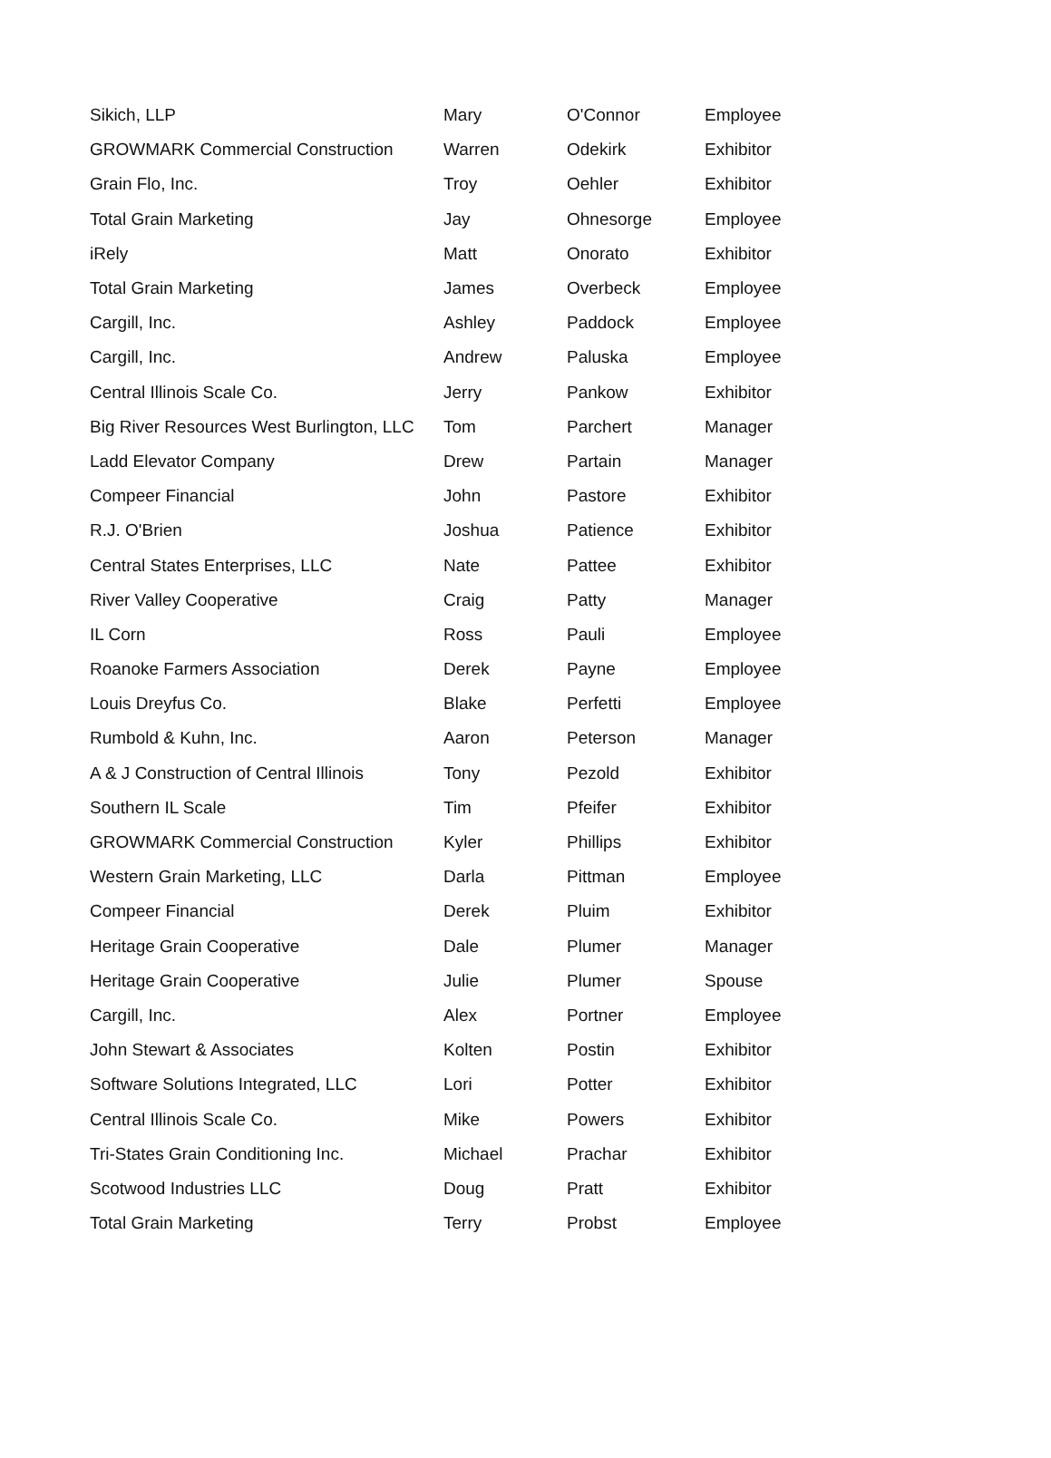| Sikich, LLP | Mary | O'Connor | Employee |
| GROWMARK Commercial Construction | Warren | Odekirk | Exhibitor |
| Grain Flo, Inc. | Troy | Oehler | Exhibitor |
| Total Grain Marketing | Jay | Ohnesorge | Employee |
| iRely | Matt | Onorato | Exhibitor |
| Total Grain Marketing | James | Overbeck | Employee |
| Cargill, Inc. | Ashley | Paddock | Employee |
| Cargill, Inc. | Andrew | Paluska | Employee |
| Central Illinois Scale Co. | Jerry | Pankow | Exhibitor |
| Big River Resources West Burlington, LLC | Tom | Parchert | Manager |
| Ladd Elevator Company | Drew | Partain | Manager |
| Compeer Financial | John | Pastore | Exhibitor |
| R.J. O'Brien | Joshua | Patience | Exhibitor |
| Central States Enterprises, LLC | Nate | Pattee | Exhibitor |
| River Valley Cooperative | Craig | Patty | Manager |
| IL Corn | Ross | Pauli | Employee |
| Roanoke Farmers Association | Derek | Payne | Employee |
| Louis Dreyfus Co. | Blake | Perfetti | Employee |
| Rumbold & Kuhn, Inc. | Aaron | Peterson | Manager |
| A & J Construction of Central Illinois | Tony | Pezold | Exhibitor |
| Southern IL Scale | Tim | Pfeifer | Exhibitor |
| GROWMARK Commercial Construction | Kyler | Phillips | Exhibitor |
| Western Grain Marketing, LLC | Darla | Pittman | Employee |
| Compeer Financial | Derek | Pluim | Exhibitor |
| Heritage Grain Cooperative | Dale | Plumer | Manager |
| Heritage Grain Cooperative | Julie | Plumer | Spouse |
| Cargill, Inc. | Alex | Portner | Employee |
| John Stewart & Associates | Kolten | Postin | Exhibitor |
| Software Solutions Integrated, LLC | Lori | Potter | Exhibitor |
| Central Illinois Scale Co. | Mike | Powers | Exhibitor |
| Tri-States Grain Conditioning Inc. | Michael | Prachar | Exhibitor |
| Scotwood Industries LLC | Doug | Pratt | Exhibitor |
| Total Grain Marketing | Terry | Probst | Employee |